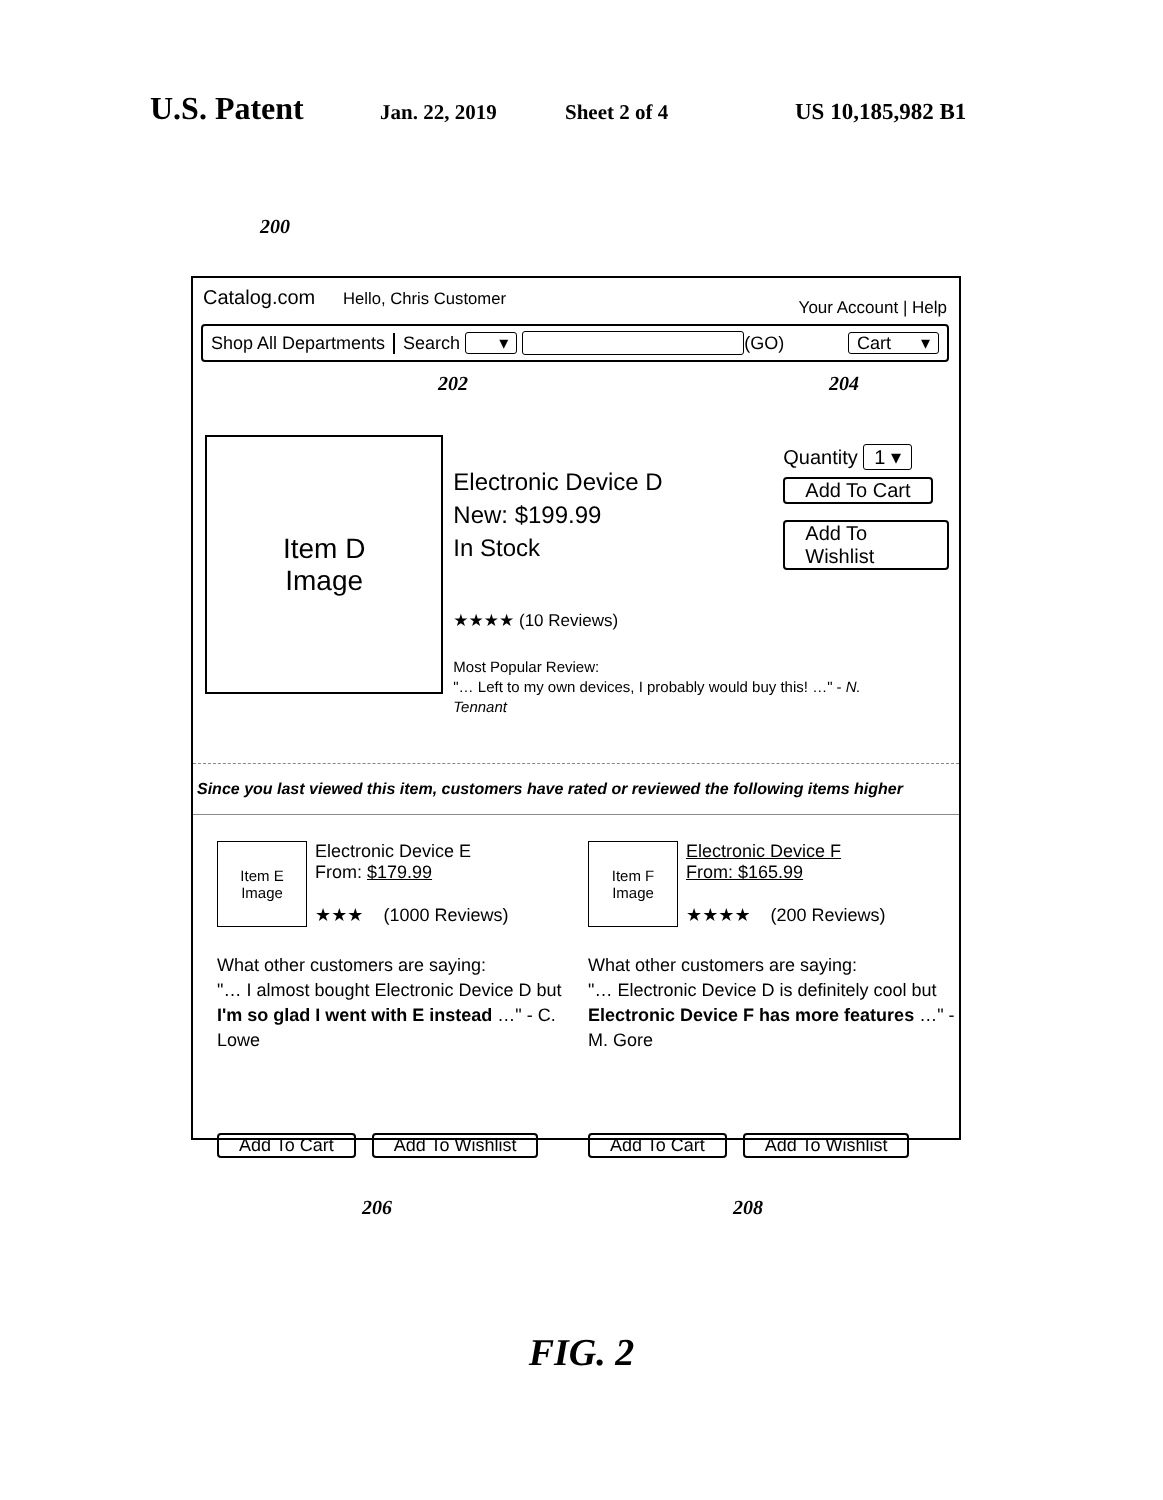U.S. Patent
Jan. 22, 2019 Sheet 2 of 4 US 10,185,982 B1
200
Catalog.com Hello, Chris Customer Your Account | Help
Shop All Departments Search ▾ (GO) Cart ▾
202 204
Item D
Image
Electronic Device D
New: $199.99
In Stock
★★★★ (10 Reviews)
Most Popular Review:
"… Left to my own devices, I probably would buy this! …" - N. Tennant
Quantity 1 ▾
Add To Cart
Add To Wishlist
Since you last viewed this item, customers have rated or reviewed the following items higher
Item E
Image Electronic Device E
From: $179.99
★★★ (1000 Reviews)
What other customers are saying:
"… I almost bought Electronic Device D but I'm so glad I went with E instead …" - C. Lowe
Add To Cart Add To Wishlist
206
Item F
Image Electronic Device F
From: $165.99
★★★★ (200 Reviews)
What other customers are saying:
"… Electronic Device D is definitely cool but Electronic Device F has more features …" - M. Gore
Add To Cart Add To Wishlist
208
FIG. 2